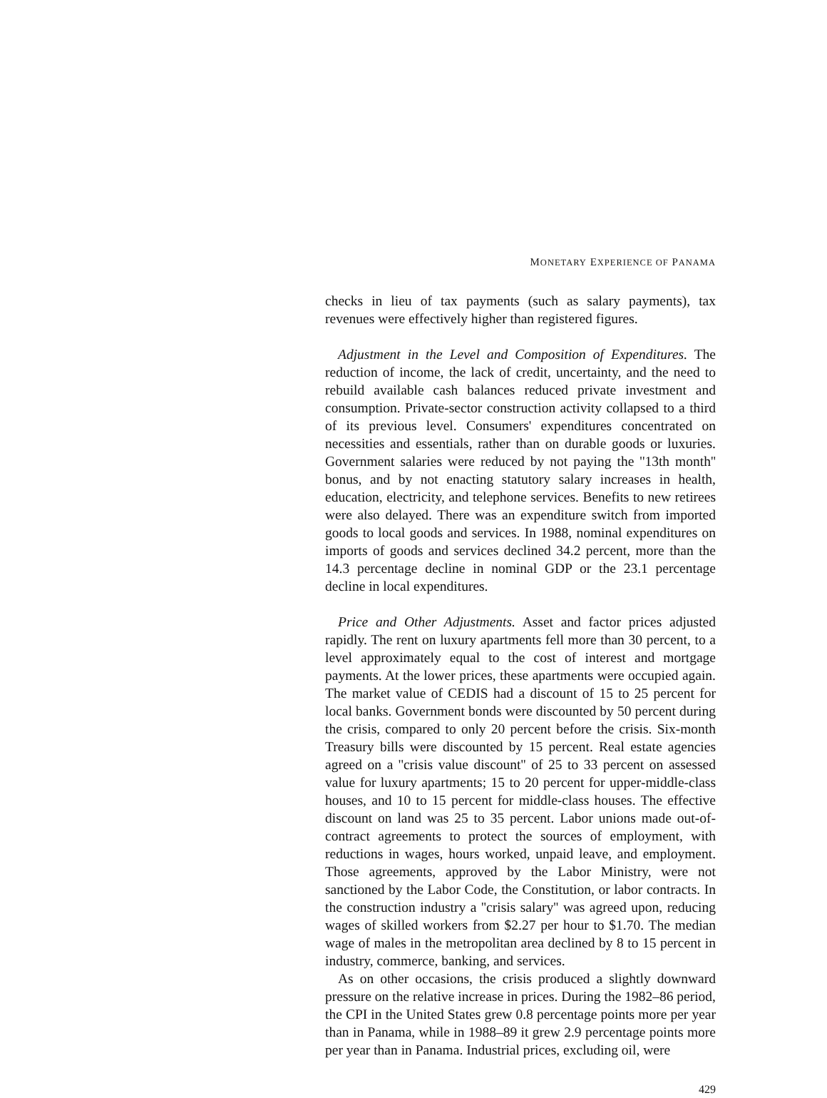MONETARY EXPERIENCE OF PANAMA
checks in lieu of tax payments (such as salary payments), tax revenues were effectively higher than registered figures.
Adjustment in the Level and Composition of Expenditures. The reduction of income, the lack of credit, uncertainty, and the need to rebuild available cash balances reduced private investment and consumption. Private-sector construction activity collapsed to a third of its previous level. Consumers' expenditures concentrated on necessities and essentials, rather than on durable goods or luxuries. Government salaries were reduced by not paying the ''13th month'' bonus, and by not enacting statutory salary increases in health, education, electricity, and telephone services. Benefits to new retirees were also delayed. There was an expenditure switch from imported goods to local goods and services. In 1988, nominal expenditures on imports of goods and services declined 34.2 percent, more than the 14.3 percentage decline in nominal GDP or the 23.1 percentage decline in local expenditures.
Price and Other Adjustments. Asset and factor prices adjusted rapidly. The rent on luxury apartments fell more than 30 percent, to a level approximately equal to the cost of interest and mortgage payments. At the lower prices, these apartments were occupied again. The market value of CEDIS had a discount of 15 to 25 percent for local banks. Government bonds were discounted by 50 percent during the crisis, compared to only 20 percent before the crisis. Six-month Treasury bills were discounted by 15 percent. Real estate agencies agreed on a ''crisis value discount'' of 25 to 33 percent on assessed value for luxury apartments; 15 to 20 percent for upper-middle-class houses, and 10 to 15 percent for middle-class houses. The effective discount on land was 25 to 35 percent. Labor unions made out-of-contract agreements to protect the sources of employment, with reductions in wages, hours worked, unpaid leave, and employment. Those agreements, approved by the Labor Ministry, were not sanctioned by the Labor Code, the Constitution, or labor contracts. In the construction industry a ''crisis salary'' was agreed upon, reducing wages of skilled workers from $2.27 per hour to $1.70. The median wage of males in the metropolitan area declined by 8 to 15 percent in industry, commerce, banking, and services.
As on other occasions, the crisis produced a slightly downward pressure on the relative increase in prices. During the 1982–86 period, the CPI in the United States grew 0.8 percentage points more per year than in Panama, while in 1988–89 it grew 2.9 percentage points more per year than in Panama. Industrial prices, excluding oil, were
429